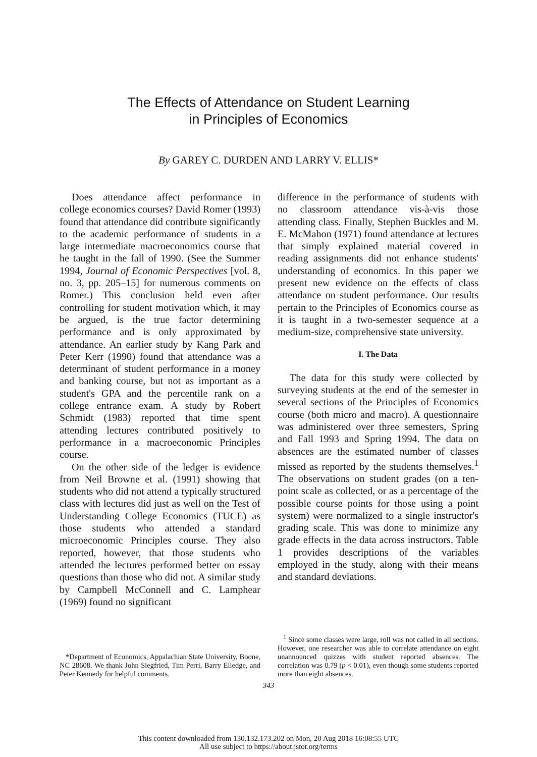The Effects of Attendance on Student Learning
in Principles of Economics
By GAREY C. DURDEN AND LARRY V. ELLIS*
Does attendance affect performance in college economics courses? David Romer (1993) found that attendance did contribute significantly to the academic performance of students in a large intermediate macroeconomics course that he taught in the fall of 1990. (See the Summer 1994, Journal of Economic Perspectives [vol. 8, no. 3, pp. 205–15] for numerous comments on Romer.) This conclusion held even after controlling for student motivation which, it may be argued, is the true factor determining performance and is only approximated by attendance. An earlier study by Kang Park and Peter Kerr (1990) found that attendance was a determinant of student performance in a money and banking course, but not as important as a student's GPA and the percentile rank on a college entrance exam. A study by Robert Schmidt (1983) reported that time spent attending lectures contributed positively to performance in a macroeconomic Principles course.
On the other side of the ledger is evidence from Neil Browne et al. (1991) showing that students who did not attend a typically structured class with lectures did just as well on the Test of Understanding College Economics (TUCE) as those students who attended a standard microeconomic Principles course. They also reported, however, that those students who attended the lectures performed better on essay questions than those who did not. A similar study by Campbell McConnell and C. Lamphear (1969) found no significant
difference in the performance of students with no classroom attendance vis-à-vis those attending class. Finally, Stephen Buckles and M. E. McMahon (1971) found attendance at lectures that simply explained material covered in reading assignments did not enhance students' understanding of economics. In this paper we present new evidence on the effects of class attendance on student performance. Our results pertain to the Principles of Economics course as it is taught in a two-semester sequence at a medium-size, comprehensive state university.
I. The Data
The data for this study were collected by surveying students at the end of the semester in several sections of the Principles of Economics course (both micro and macro). A questionnaire was administered over three semesters, Spring and Fall 1993 and Spring 1994. The data on absences are the estimated number of classes missed as reported by the students themselves.<sup>1</sup> The observations on student grades (on a ten-point scale as collected, or as a percentage of the possible course points for those using a point system) were normalized to a single instructor's grading scale. This was done to minimize any grade effects in the data across instructors. Table 1 provides descriptions of the variables employed in the study, along with their means and standard deviations.
*Department of Economics, Appalachian State University, Boone, NC 28608. We thank John Siegfried, Tim Perri, Barry Elledge, and Peter Kennedy for helpful comments.
<sup>1</sup> Since some classes were large, roll was not called in all sections. However, one researcher was able to correlate attendance on eight unannounced quizzes with student reported absences. The correlation was 0.79 (p < 0.01), even though some students reported more than eight absences.
343
This content downloaded from 130.132.173.202 on Mon, 20 Aug 2018 16:08:55 UTC
All use subject to https://about.jstor.org/terms